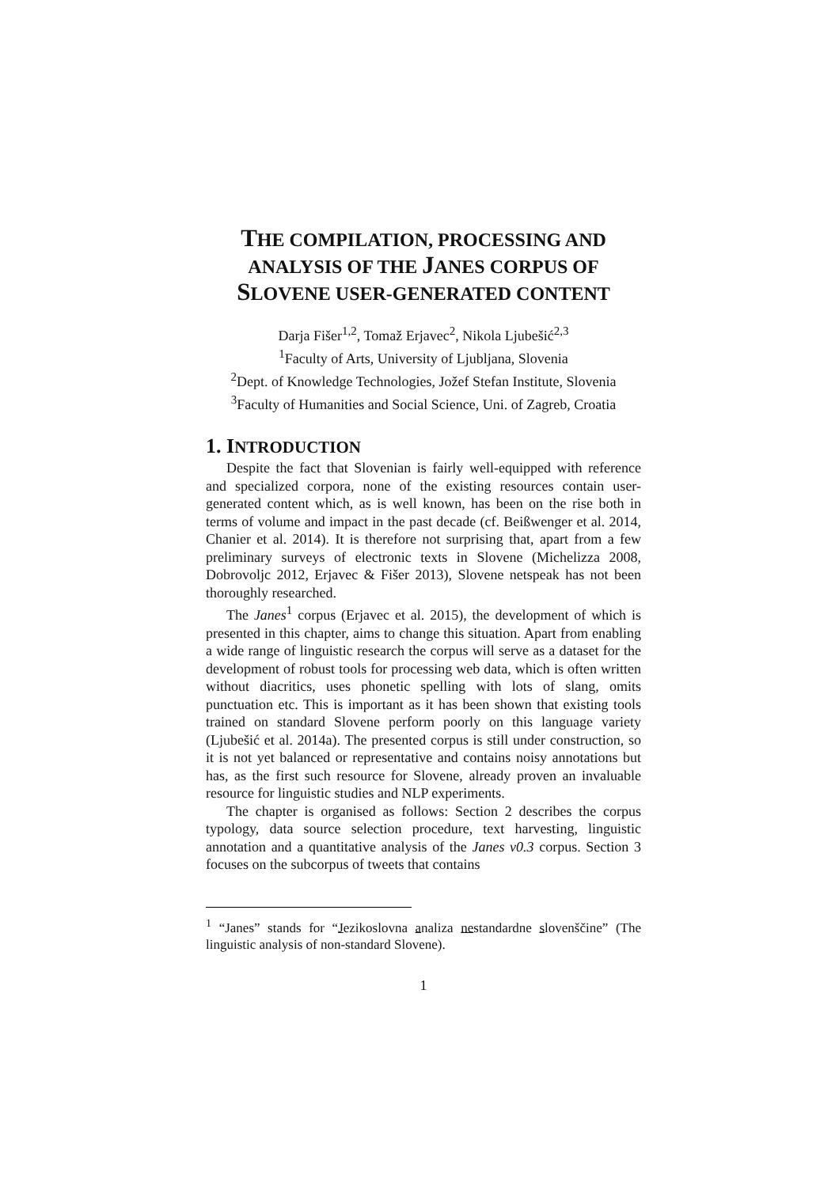THE COMPILATION, PROCESSING AND
ANALYSIS OF THE JANES CORPUS OF
SLOVENE USER-GENERATED CONTENT
Darja Fišer<sup>1,2</sup>, Tomaž Erjavec<sup>2</sup>, Nikola Ljubešić<sup>2,3</sup>
<sup>1</sup> Faculty of Arts, University of Ljubljana, Slovenia
<sup>2</sup> Dept. of Knowledge Technologies, Jožef Stefan Institute, Slovenia
<sup>3</sup> Faculty of Humanities and Social Science, Uni. of Zagreb, Croatia
1. INTRODUCTION
Despite the fact that Slovenian is fairly well-equipped with reference and specialized corpora, none of the existing resources contain user-generated content which, as is well known, has been on the rise both in terms of volume and impact in the past decade (cf. Beißwenger et al. 2014, Chanier et al. 2014). It is therefore not surprising that, apart from a few preliminary surveys of electronic texts in Slovene (Michelizza 2008, Dobrovoljc 2012, Erjavec & Fišer 2013), Slovene netspeak has not been thoroughly researched.
The Janes<sup>1</sup> corpus (Erjavec et al. 2015), the development of which is presented in this chapter, aims to change this situation. Apart from enabling a wide range of linguistic research the corpus will serve as a dataset for the development of robust tools for processing web data, which is often written without diacritics, uses phonetic spelling with lots of slang, omits punctuation etc. This is important as it has been shown that existing tools trained on standard Slovene perform poorly on this language variety (Ljubešić et al. 2014a). The presented corpus is still under construction, so it is not yet balanced or representative and contains noisy annotations but has, as the first such resource for Slovene, already proven an invaluable resource for linguistic studies and NLP experiments.
The chapter is organised as follows: Section 2 describes the corpus typology, data source selection procedure, text harvesting, linguistic annotation and a quantitative analysis of the Janes v0.3 corpus. Section 3 focuses on the subcorpus of tweets that contains
<sup>1</sup> “Janes” stands for “Jezikoslovna analiza nestandardne slovenščine” (The linguistic analysis of non-standard Slovene).
1